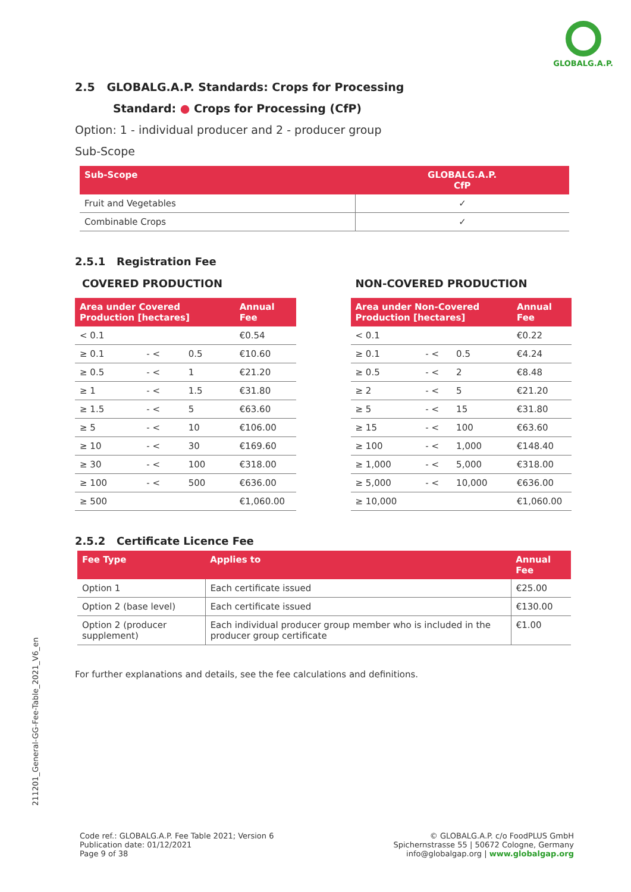GLOBALG.A.P.
2.5 GLOBALG.A.P. Standards: Crops for Processing
Standard: ● Crops for Processing (CfP)
Option: 1 - individual producer and 2 - producer group
Sub-Scope
| Sub-Scope | GLOBALG.A.P. CfP |
| --- | --- |
| Fruit and Vegetables | ✓ |
| Combinable Crops | ✓ |
2.5.1 Registration Fee
COVERED PRODUCTION
| Area under Covered Production [hectares] | | | Annual Fee |
| --- | --- | --- | --- |
| < 0.1 | | | €0.54 |
| ≥ 0.1 | - < | 0.5 | €10.60 |
| ≥ 0.5 | - < | 1 | €21.20 |
| ≥ 1 | - < | 1.5 | €31.80 |
| ≥ 1.5 | - < | 5 | €63.60 |
| ≥ 5 | - < | 10 | €106.00 |
| ≥ 10 | - < | 30 | €169.60 |
| ≥ 30 | - < | 100 | €318.00 |
| ≥ 100 | - < | 500 | €636.00 |
| ≥ 500 | | | €1,060.00 |
NON-COVERED PRODUCTION
| Area under Non-Covered Production [hectares] | | | Annual Fee |
| --- | --- | --- | --- |
| < 0.1 | | | €0.22 |
| ≥ 0.1 | - < | 0.5 | €4.24 |
| ≥ 0.5 | - < | 2 | €8.48 |
| ≥ 2 | - < | 5 | €21.20 |
| ≥ 5 | - < | 15 | €31.80 |
| ≥ 15 | - < | 100 | €63.60 |
| ≥ 100 | - < | 1,000 | €148.40 |
| ≥ 1,000 | - < | 5,000 | €318.00 |
| ≥ 5,000 | - < | 10,000 | €636.00 |
| ≥ 10,000 | | | €1,060.00 |
2.5.2 Certificate Licence Fee
| Fee Type | Applies to | Annual Fee |
| --- | --- | --- |
| Option 1 | Each certificate issued | €25.00 |
| Option 2 (base level) | Each certificate issued | €130.00 |
| Option 2 (producer supplement) | Each individual producer group member who is included in the producer group certificate | €1.00 |
For further explanations and details, see the fee calculations and definitions.
211201_General-GG-Fee-Table_2021_V6_en
Code ref.: GLOBALG.A.P. Fee Table 2021; Version 6
Publication date: 01/12/2021
Page 9 of 38
© GLOBALG.A.P. c/o FoodPLUS GmbH
Spichernstrasse 55 | 50672 Cologne, Germany
info@globalgap.org | www.globalgap.org